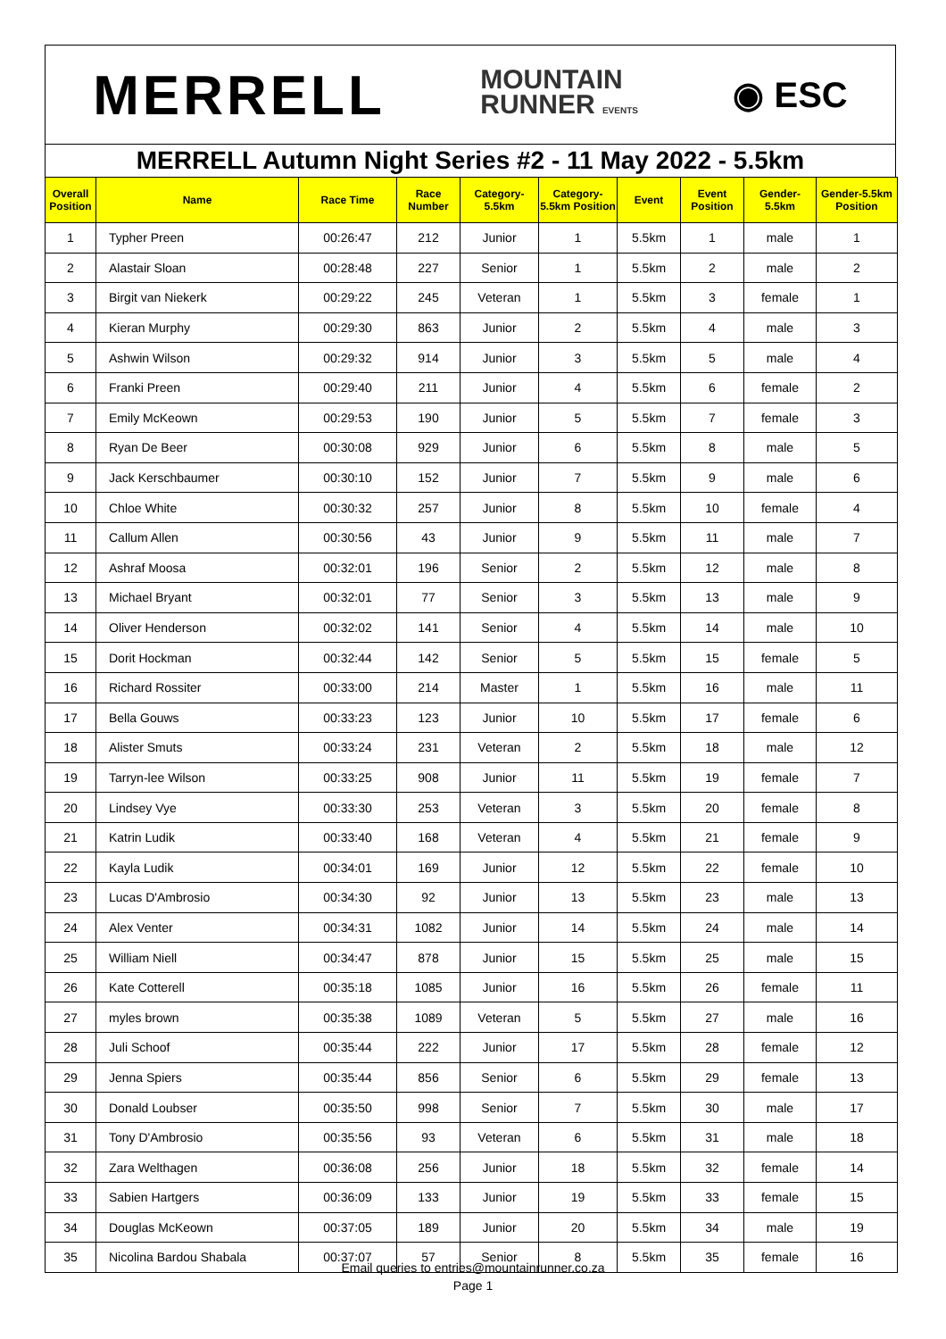MERRELL MOUNTAIN
RUNNER EVENTS ◉ ESC
MERRELL Autumn Night Series #2 - 11 May 2022 - 5.5km
| Overall Position | Name | Race Time | Race Number | Category-5.5km | Category-5.5km Position | Event | Event Position | Gender-5.5km | Gender-5.5km Position |
| --- | --- | --- | --- | --- | --- | --- | --- | --- | --- |
| 1 | Typher Preen | 00:26:47 | 212 | Junior | 1 | 5.5km | 1 | male | 1 |
| 2 | Alastair Sloan | 00:28:48 | 227 | Senior | 1 | 5.5km | 2 | male | 2 |
| 3 | Birgit van Niekerk | 00:29:22 | 245 | Veteran | 1 | 5.5km | 3 | female | 1 |
| 4 | Kieran Murphy | 00:29:30 | 863 | Junior | 2 | 5.5km | 4 | male | 3 |
| 5 | Ashwin Wilson | 00:29:32 | 914 | Junior | 3 | 5.5km | 5 | male | 4 |
| 6 | Franki Preen | 00:29:40 | 211 | Junior | 4 | 5.5km | 6 | female | 2 |
| 7 | Emily McKeown | 00:29:53 | 190 | Junior | 5 | 5.5km | 7 | female | 3 |
| 8 | Ryan De Beer | 00:30:08 | 929 | Junior | 6 | 5.5km | 8 | male | 5 |
| 9 | Jack Kerschbaumer | 00:30:10 | 152 | Junior | 7 | 5.5km | 9 | male | 6 |
| 10 | Chloe White | 00:30:32 | 257 | Junior | 8 | 5.5km | 10 | female | 4 |
| 11 | Callum Allen | 00:30:56 | 43 | Junior | 9 | 5.5km | 11 | male | 7 |
| 12 | Ashraf Moosa | 00:32:01 | 196 | Senior | 2 | 5.5km | 12 | male | 8 |
| 13 | Michael Bryant | 00:32:01 | 77 | Senior | 3 | 5.5km | 13 | male | 9 |
| 14 | Oliver Henderson | 00:32:02 | 141 | Senior | 4 | 5.5km | 14 | male | 10 |
| 15 | Dorit Hockman | 00:32:44 | 142 | Senior | 5 | 5.5km | 15 | female | 5 |
| 16 | Richard Rossiter | 00:33:00 | 214 | Master | 1 | 5.5km | 16 | male | 11 |
| 17 | Bella Gouws | 00:33:23 | 123 | Junior | 10 | 5.5km | 17 | female | 6 |
| 18 | Alister Smuts | 00:33:24 | 231 | Veteran | 2 | 5.5km | 18 | male | 12 |
| 19 | Tarryn-lee Wilson | 00:33:25 | 908 | Junior | 11 | 5.5km | 19 | female | 7 |
| 20 | Lindsey Vye | 00:33:30 | 253 | Veteran | 3 | 5.5km | 20 | female | 8 |
| 21 | Katrin Ludik | 00:33:40 | 168 | Veteran | 4 | 5.5km | 21 | female | 9 |
| 22 | Kayla Ludik | 00:34:01 | 169 | Junior | 12 | 5.5km | 22 | female | 10 |
| 23 | Lucas D'Ambrosio | 00:34:30 | 92 | Junior | 13 | 5.5km | 23 | male | 13 |
| 24 | Alex Venter | 00:34:31 | 1082 | Junior | 14 | 5.5km | 24 | male | 14 |
| 25 | William Niell | 00:34:47 | 878 | Junior | 15 | 5.5km | 25 | male | 15 |
| 26 | Kate Cotterell | 00:35:18 | 1085 | Junior | 16 | 5.5km | 26 | female | 11 |
| 27 | myles brown | 00:35:38 | 1089 | Veteran | 5 | 5.5km | 27 | male | 16 |
| 28 | Juli Schoof | 00:35:44 | 222 | Junior | 17 | 5.5km | 28 | female | 12 |
| 29 | Jenna Spiers | 00:35:44 | 856 | Senior | 6 | 5.5km | 29 | female | 13 |
| 30 | Donald Loubser | 00:35:50 | 998 | Senior | 7 | 5.5km | 30 | male | 17 |
| 31 | Tony D'Ambrosio | 00:35:56 | 93 | Veteran | 6 | 5.5km | 31 | male | 18 |
| 32 | Zara Welthagen | 00:36:08 | 256 | Junior | 18 | 5.5km | 32 | female | 14 |
| 33 | Sabien Hartgers | 00:36:09 | 133 | Junior | 19 | 5.5km | 33 | female | 15 |
| 34 | Douglas McKeown | 00:37:05 | 189 | Junior | 20 | 5.5km | 34 | male | 19 |
| 35 | Nicolina Bardou Shabala | 00:37:07 | 57 | Senior | 8 | 5.5km | 35 | female | 16 |
Email queries to entries@mountainrunner.co.za
Page 1